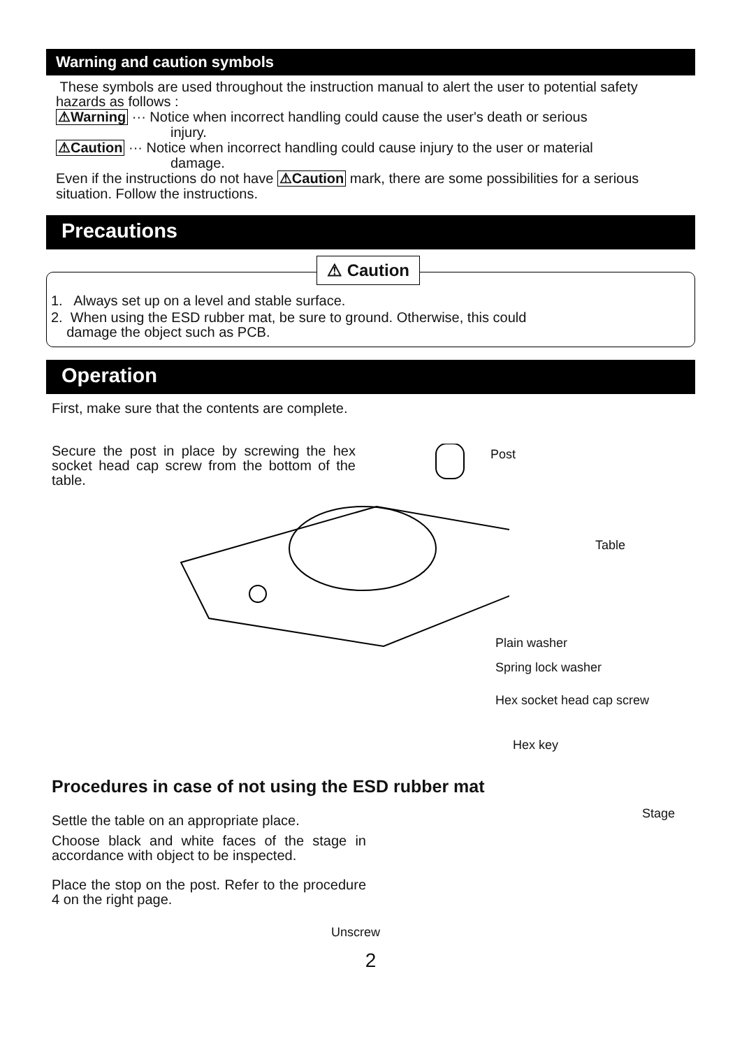Warning and caution symbols
These symbols are used throughout the instruction manual to alert the user to potential safety hazards as follows :
⚠Warning ··· Notice when incorrect handling could cause the user's death or serious
injury.
⚠Caution ··· Notice when incorrect handling could cause injury to the user or material
damage.
Even if the instructions do not have ⚠Caution mark, there are some possibilities for a serious situation. Follow the instructions.
Precautions
⚠ Caution
1. Always set up on a level and stable surface.
2. When using the ESD rubber mat, be sure to ground. Otherwise, this could
damage the object such as PCB.
Operation
First, make sure that the contents are complete.
Secure the post in place by screwing the hex socket head cap screw from the bottom of the table.
Post
Table
Plain washer
Spring lock washer
Hex socket head cap screw
Hex key
Procedures in case of not using the ESD rubber mat
Settle the table on an appropriate place.
Choose black and white faces of the stage in accordance with object to be inspected.
Place the stop on the post. Refer to the procedure 4 on the right page.
Stage
Unscrew
2